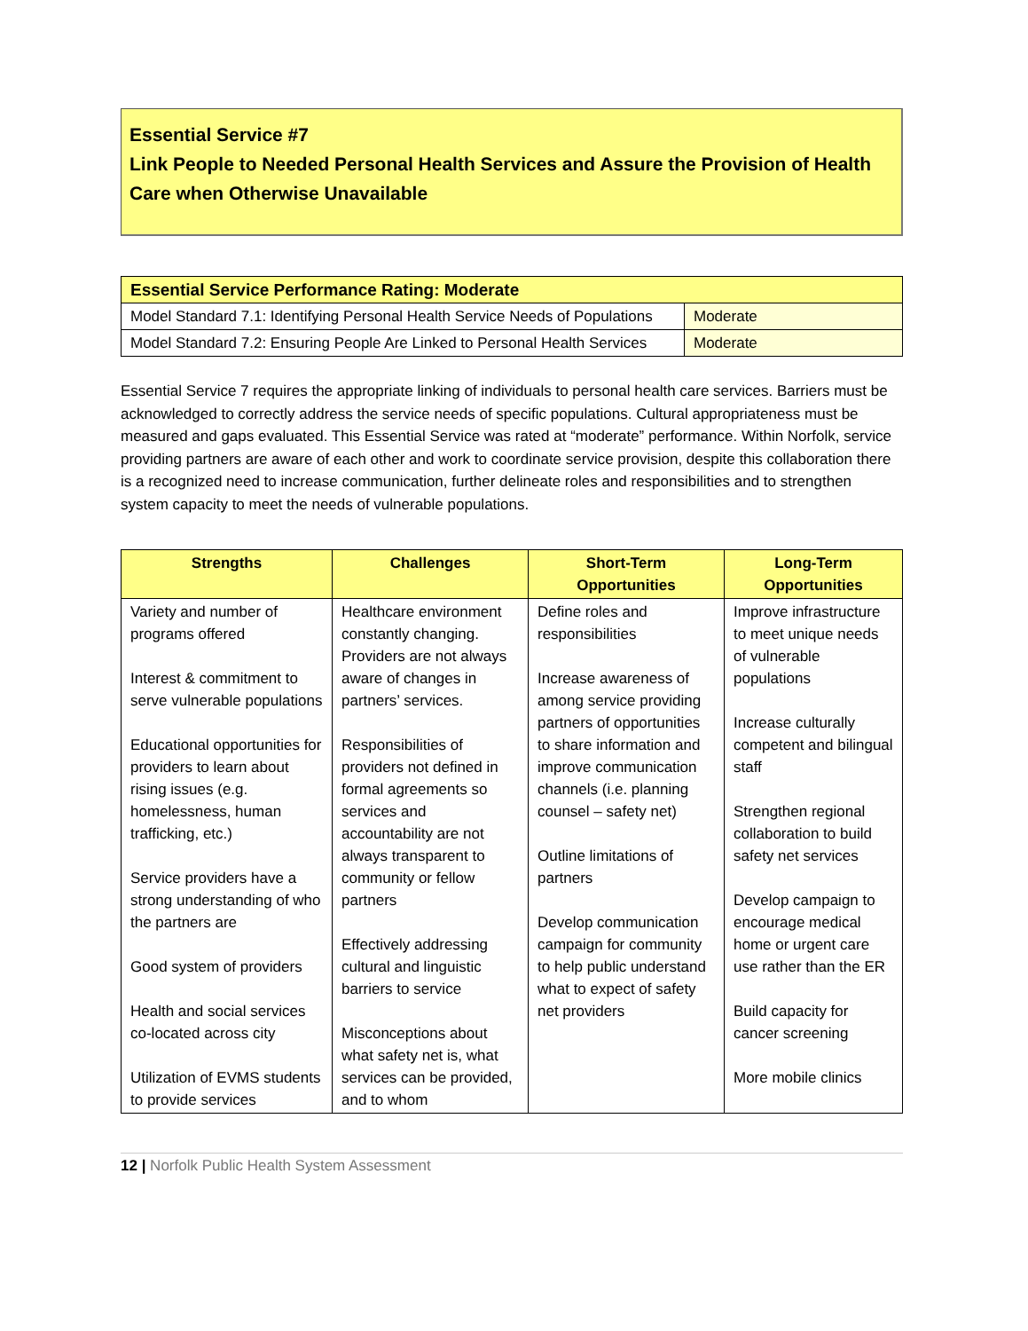Essential Service #7
Link People to Needed Personal Health Services and Assure the Provision of Health Care when Otherwise Unavailable
| Essential Service Performance Rating: Moderate | |
| --- | --- |
| Model Standard 7.1: Identifying Personal Health Service Needs of Populations | Moderate |
| Model Standard 7.2: Ensuring People Are Linked to Personal Health Services | Moderate |
Essential Service 7 requires the appropriate linking of individuals to personal health care services. Barriers must be acknowledged to correctly address the service needs of specific populations. Cultural appropriateness must be measured and gaps evaluated. This Essential Service was rated at “moderate” performance. Within Norfolk, service providing partners are aware of each other and work to coordinate service provision, despite this collaboration there is a recognized need to increase communication, further delineate roles and responsibilities and to strengthen system capacity to meet the needs of vulnerable populations.
| Strengths | Challenges | Short-Term Opportunities | Long-Term Opportunities |
| --- | --- | --- | --- |
| Variety and number of programs offered Interest & commitment to serve vulnerable populations Educational opportunities for providers to learn about rising issues (e.g. homelessness, human trafficking, etc.) Service providers have a strong understanding of who the partners are Good system of providers Health and social services co-located across city Utilization of EVMS students to provide services | Healthcare environment constantly changing. Providers are not always aware of changes in partners’ services. Responsibilities of providers not defined in formal agreements so services and accountability are not always transparent to community or fellow partners Effectively addressing cultural and linguistic barriers to service Misconceptions about what safety net is, what services can be provided, and to whom | Define roles and responsibilities Increase awareness of among service providing partners of opportunities to share information and improve communication channels (i.e. planning counsel – safety net) Outline limitations of partners Develop communication campaign for community to help public understand what to expect of safety net providers | Improve infrastructure to meet unique needs of vulnerable populations Increase culturally competent and bilingual staff Strengthen regional collaboration to build safety net services Develop campaign to encourage medical home or urgent care use rather than the ER Build capacity for cancer screening More mobile clinics |
12 | Norfolk Public Health System Assessment